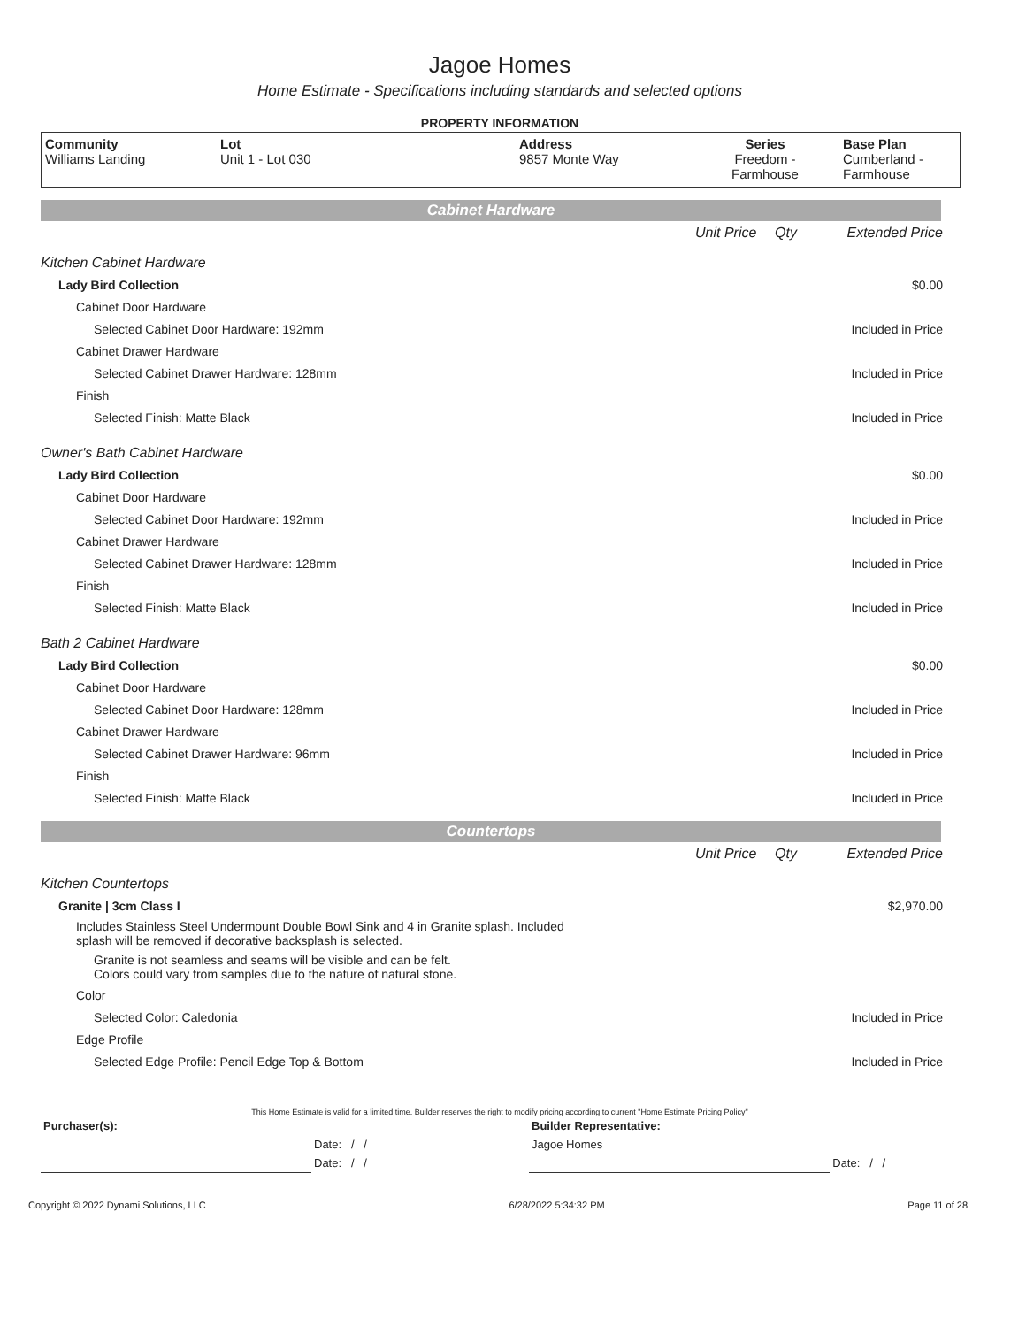Jagoe Homes
Home Estimate - Specifications including standards and selected options
PROPERTY INFORMATION
| Community Williams Landing | Lot Unit 1 - Lot 030 | Address 9857 Monte Way | Series Freedom - Farmhouse | Base Plan Cumberland - Farmhouse |
Cabinet Hardware
| | Unit Price | Qty | Extended Price |
| Kitchen Cabinet Hardware | | | |
| Lady Bird Collection | | | $0.00 |
| Cabinet Door Hardware | | | |
| Selected Cabinet Door Hardware: 192mm | | | Included in Price |
| Cabinet Drawer Hardware | | | |
| Selected Cabinet Drawer Hardware: 128mm | | | Included in Price |
| Finish | | | |
| Selected Finish: Matte Black | | | Included in Price |
| Owner's Bath Cabinet Hardware | | | |
| Lady Bird Collection | | | $0.00 |
| Cabinet Door Hardware | | | |
| Selected Cabinet Door Hardware: 192mm | | | Included in Price |
| Cabinet Drawer Hardware | | | |
| Selected Cabinet Drawer Hardware: 128mm | | | Included in Price |
| Finish | | | |
| Selected Finish: Matte Black | | | Included in Price |
| Bath 2 Cabinet Hardware | | | |
| Lady Bird Collection | | | $0.00 |
| Cabinet Door Hardware | | | |
| Selected Cabinet Door Hardware: 128mm | | | Included in Price |
| Cabinet Drawer Hardware | | | |
| Selected Cabinet Drawer Hardware: 96mm | | | Included in Price |
| Finish | | | |
| Selected Finish: Matte Black | | | Included in Price |
Countertops
| | Unit Price | Qty | Extended Price |
| Kitchen Countertops | | | |
| Granite / 3cm Class I | | | $2,970.00 |
| Includes Stainless Steel Undermount Double Bowl Sink and 4 in Granite splash. Included splash will be removed if decorative backsplash is selected. | | | |
| Granite is not seamless and seams will be visible and can be felt. Colors could vary from samples due to the nature of natural stone. | | | |
| Color | | | |
| Selected Color: Caledonia | | | Included in Price |
| Edge Profile | | | |
| Selected Edge Profile: Pencil Edge Top & Bottom | | | Included in Price |
This Home Estimate is valid for a limited time. Builder reserves the right to modify pricing according to current "Home Estimate Pricing Policy"
| Purchaser(s): | | Builder Representative: | |
| | Date: / / | Jagoe Homes | |
| | Date: / / | | Date: / / |
Copyright © 2022 Dynami Solutions, LLC 6/28/2022 5:34:32 PM Page 11 of 28